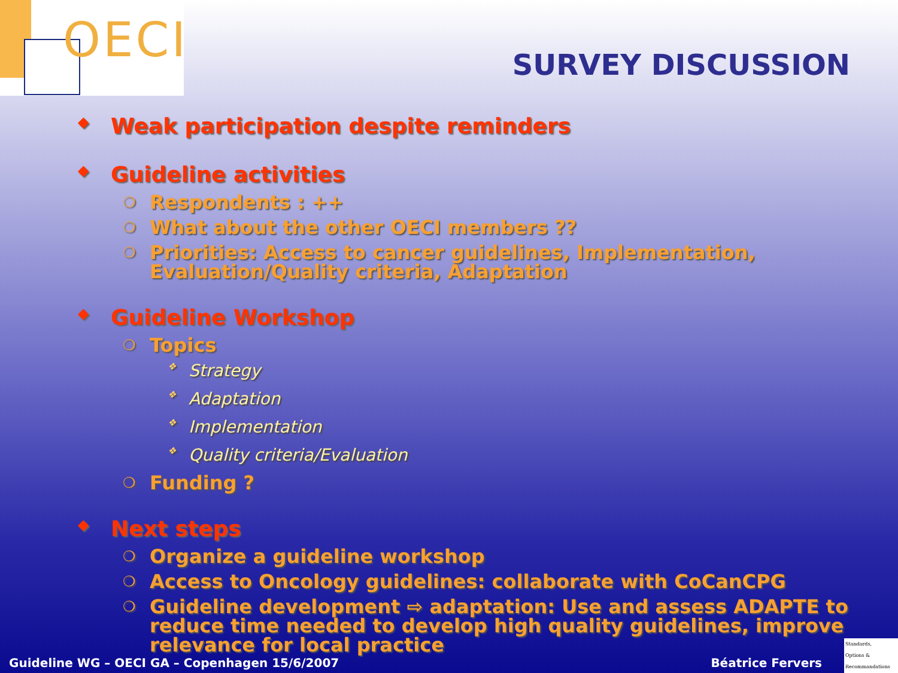OECI
SURVEY DISCUSSION
◆ Weak participation despite reminders
◆ Guideline activities
❍ Respondents : ++
❍ What about the other OECI members ??
❍ Priorities: Access to cancer guidelines, Implementation, Evaluation/Quality criteria, Adaptation
◆ Guideline Workshop
❍ Topics
❖ Strategy
❖ Adaptation
❖ Implementation
❖ Quality criteria/Evaluation
❍ Funding ?
◆ Next steps
❍ Organize a guideline workshop
❍ Access to Oncology guidelines: collaborate with CoCanCPG
❍ Guideline development ⇨ adaptation: Use and assess ADAPTE to reduce time needed to develop high quality guidelines, improve relevance for local practice
Guideline WG – OECI GA – Copenhagen 15/6/2007 Béatrice Fervers
Standards,
Options &
Recommandations